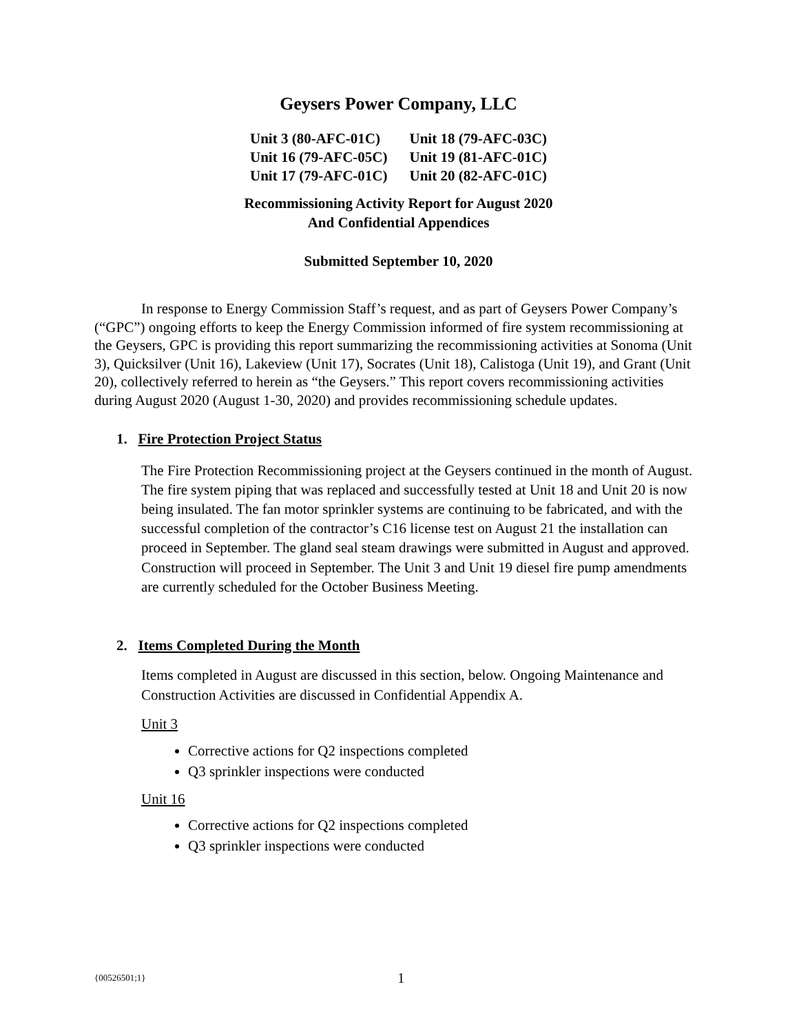Geysers Power Company, LLC
| Unit 3 (80-AFC-01C) | Unit 18 (79-AFC-03C) |
| Unit 16 (79-AFC-05C) | Unit 19 (81-AFC-01C) |
| Unit 17 (79-AFC-01C) | Unit 20 (82-AFC-01C) |
Recommissioning Activity Report for August 2020
And Confidential Appendices
Submitted September 10, 2020
In response to Energy Commission Staff’s request, and as part of Geysers Power Company’s (“GPC”) ongoing efforts to keep the Energy Commission informed of fire system recommissioning at the Geysers, GPC is providing this report summarizing the recommissioning activities at Sonoma (Unit 3), Quicksilver (Unit 16), Lakeview (Unit 17), Socrates (Unit 18), Calistoga (Unit 19), and Grant (Unit 20), collectively referred to herein as “the Geysers.” This report covers recommissioning activities during August 2020 (August 1-30, 2020) and provides recommissioning schedule updates.
1. Fire Protection Project Status
The Fire Protection Recommissioning project at the Geysers continued in the month of August. The fire system piping that was replaced and successfully tested at Unit 18 and Unit 20 is now being insulated. The fan motor sprinkler systems are continuing to be fabricated, and with the successful completion of the contractor’s C16 license test on August 21 the installation can proceed in September. The gland seal steam drawings were submitted in August and approved. Construction will proceed in September. The Unit 3 and Unit 19 diesel fire pump amendments are currently scheduled for the October Business Meeting.
2. Items Completed During the Month
Items completed in August are discussed in this section, below. Ongoing Maintenance and Construction Activities are discussed in Confidential Appendix A.
Unit 3
Corrective actions for Q2 inspections completed
Q3 sprinkler inspections were conducted
Unit 16
Corrective actions for Q2 inspections completed
Q3 sprinkler inspections were conducted
{00526501;1} 1